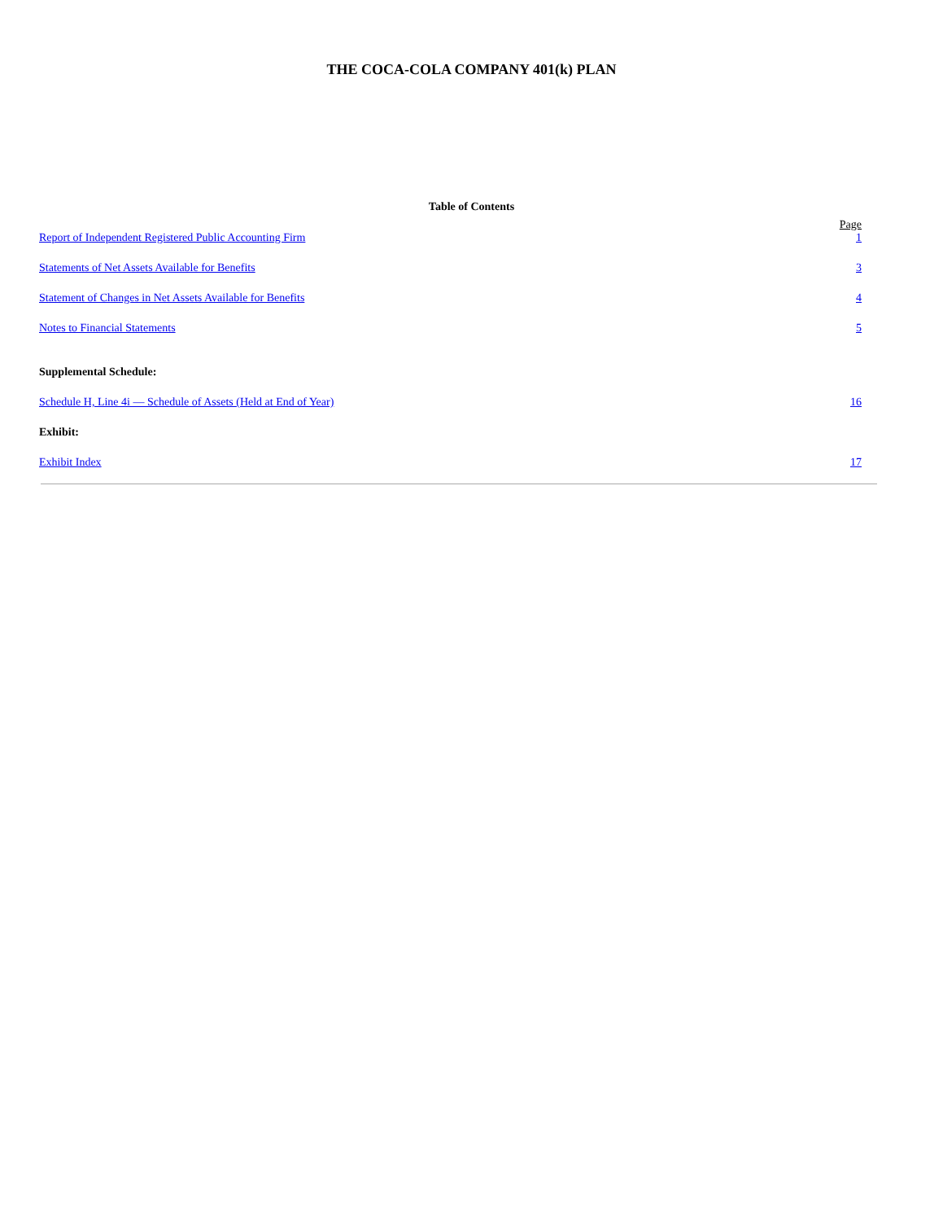THE COCA-COLA COMPANY 401(k) PLAN
Table of Contents
| | Page |
| Report of Independent Registered Public Accounting Firm | 1 |
| Statements of Net Assets Available for Benefits | 3 |
| Statement of Changes in Net Assets Available for Benefits | 4 |
| Notes to Financial Statements | 5 |
| Supplemental Schedule: | |
| Schedule H, Line 4i — Schedule of Assets (Held at End of Year) | 16 |
| Exhibit: | |
| Exhibit Index | 17 |